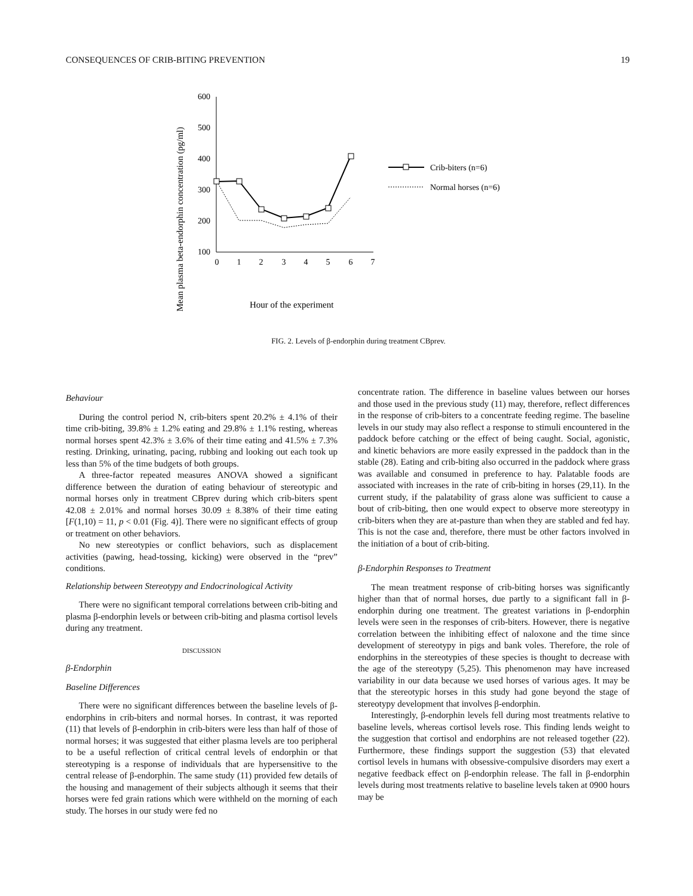CONSEQUENCES OF CRIB-BITING PREVENTION 19
Mean plasma beta-endorphin concentration (pg/ml)
600
500
400
300
200
100
0
1
2
3
4
5
6
7
Hour of the experiment
Crib-biters (n=6)
Normal horses (n=6)
FIG. 2. Levels of β-endorphin during treatment CBprev.
Behaviour
During the control period N, crib-biters spent 20.2% ± 4.1% of their time crib-biting, 39.8% ± 1.2% eating and 29.8% ± 1.1% resting, whereas normal horses spent 42.3% ± 3.6% of their time eating and 41.5% ± 7.3% resting. Drinking, urinating, pacing, rubbing and looking out each took up less than 5% of the time budgets of both groups.
A three-factor repeated measures ANOVA showed a significant difference between the duration of eating behaviour of stereotypic and normal horses only in treatment CBprev during which crib-biters spent 42.08 ± 2.01% and normal horses 30.09 ± 8.38% of their time eating [F(1,10) = 11, p < 0.01 (Fig. 4)]. There were no significant effects of group or treatment on other behaviors.
No new stereotypies or conflict behaviors, such as displacement activities (pawing, head-tossing, kicking) were observed in the “prev” conditions.
Relationship between Stereotypy and Endocrinological Activity
There were no significant temporal correlations between crib-biting and plasma β-endorphin levels or between crib-biting and plasma cortisol levels during any treatment.
DISCUSSION
β-Endorphin
Baseline Differences
There were no significant differences between the baseline levels of β-endorphins in crib-biters and normal horses. In contrast, it was reported (11) that levels of β-endorphin in crib-biters were less than half of those of normal horses; it was suggested that either plasma levels are too peripheral to be a useful reflection of critical central levels of endorphin or that stereotyping is a response of individuals that are hypersensitive to the central release of β-endorphin. The same study (11) provided few details of the housing and management of their subjects although it seems that their horses were fed grain rations which were withheld on the morning of each study. The horses in our study were fed no
concentrate ration. The difference in baseline values between our horses and those used in the previous study (11) may, therefore, reflect differences in the response of crib-biters to a concentrate feeding regime. The baseline levels in our study may also reflect a response to stimuli encountered in the paddock before catching or the effect of being caught. Social, agonistic, and kinetic behaviors are more easily expressed in the paddock than in the stable (28). Eating and crib-biting also occurred in the paddock where grass was available and consumed in preference to hay. Palatable foods are associated with increases in the rate of crib-biting in horses (29,11). In the current study, if the palatability of grass alone was sufficient to cause a bout of crib-biting, then one would expect to observe more stereotypy in crib-biters when they are at-pasture than when they are stabled and fed hay. This is not the case and, therefore, there must be other factors involved in the initiation of a bout of crib-biting.
β-Endorphin Responses to Treatment
The mean treatment response of crib-biting horses was significantly higher than that of normal horses, due partly to a significant fall in β-endorphin during one treatment. The greatest variations in β-endorphin levels were seen in the responses of crib-biters. However, there is negative correlation between the inhibiting effect of naloxone and the time since development of stereotypy in pigs and bank voles. Therefore, the role of endorphins in the stereotypies of these species is thought to decrease with the age of the stereotypy (5,25). This phenomenon may have increased variability in our data because we used horses of various ages. It may be that the stereotypic horses in this study had gone beyond the stage of stereotypy development that involves β-endorphin.
Interestingly, β-endorphin levels fell during most treatments relative to baseline levels, whereas cortisol levels rose. This finding lends weight to the suggestion that cortisol and endorphins are not released together (22). Furthermore, these findings support the suggestion (53) that elevated cortisol levels in humans with obsessive-compulsive disorders may exert a negative feedback effect on β-endorphin release. The fall in β-endorphin levels during most treatments relative to baseline levels taken at 0900 hours may be